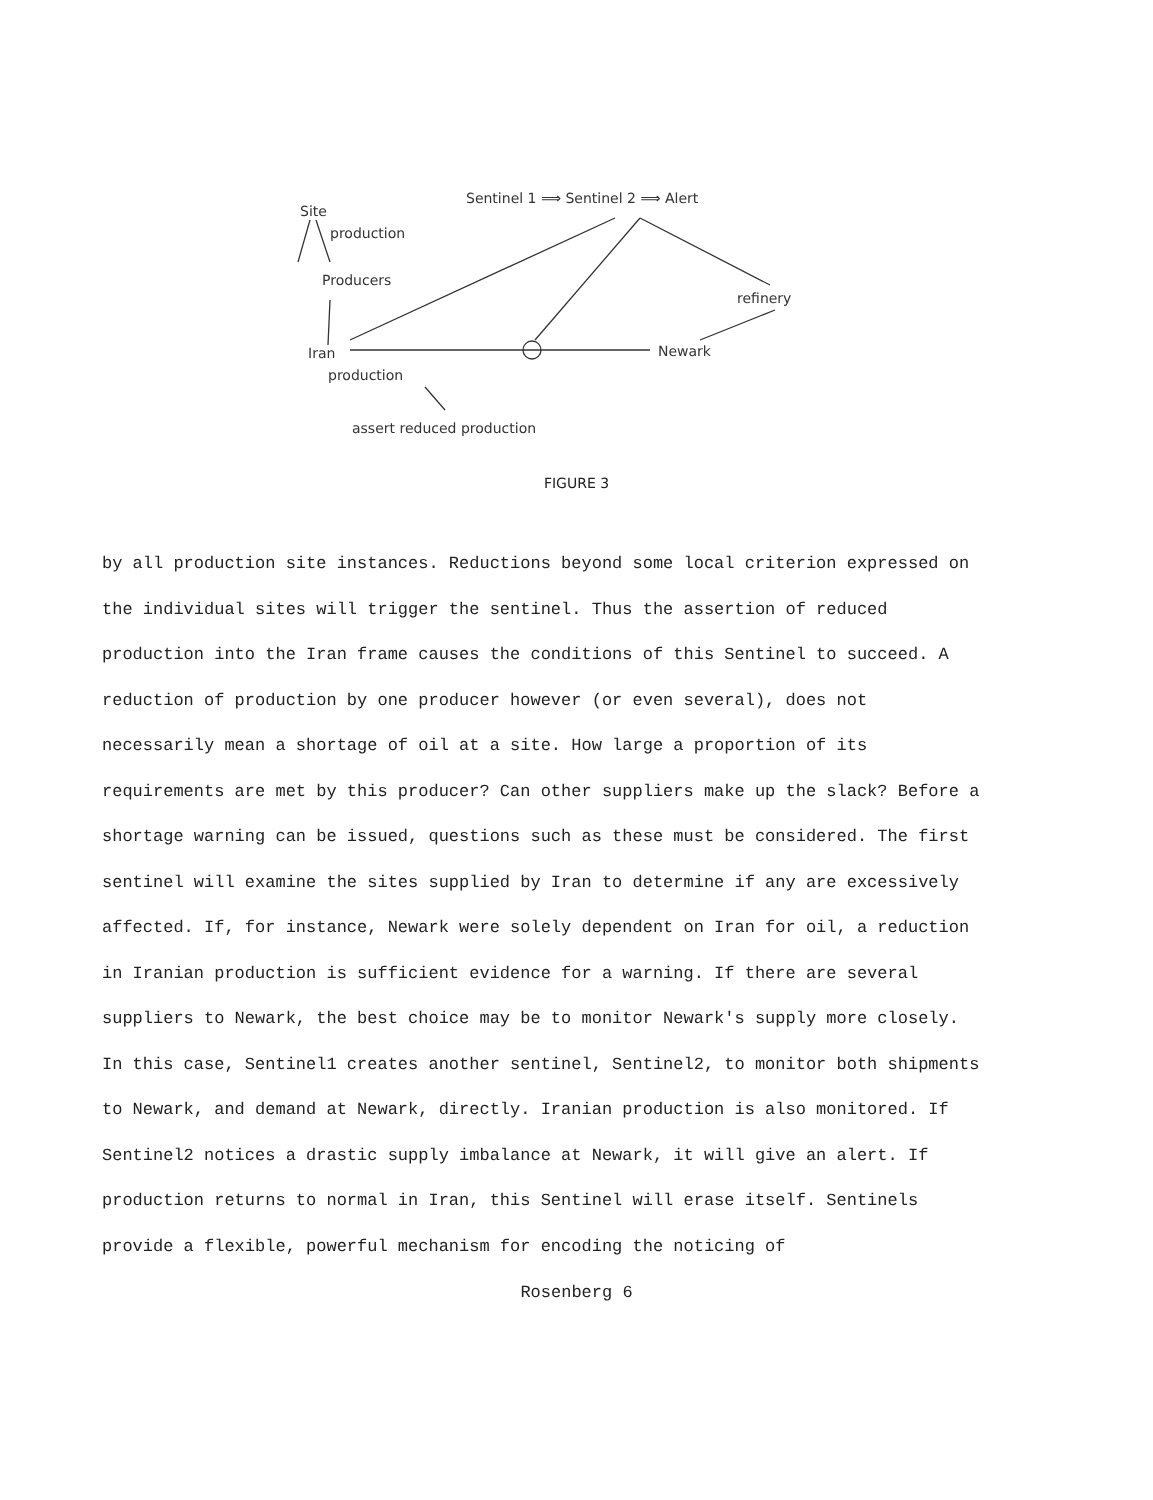Site
Sentinel 1 ⟹ Sentinel 2 ⟹ Alert
production
Producers
refinery
Iran Newark
production
assert reduced production
FIGURE 3
by all production site instances. Reductions beyond some local criterion expressed on the individual sites will trigger the sentinel. Thus the assertion of reduced production into the Iran frame causes the conditions of this Sentinel to succeed. A reduction of production by one producer however (or even several), does not necessarily mean a shortage of oil at a site. How large a proportion of its requirements are met by this producer? Can other suppliers make up the slack? Before a shortage warning can be issued, questions such as these must be considered. The first sentinel will examine the sites supplied by Iran to determine if any are excessively affected. If, for instance, Newark were solely dependent on Iran for oil, a reduction in Iranian production is sufficient evidence for a warning. If there are several suppliers to Newark, the best choice may be to monitor Newark's supply more closely. In this case, Sentinel1 creates another sentinel, Sentinel2, to monitor both shipments to Newark, and demand at Newark, directly. Iranian production is also monitored. If Sentinel2 notices a drastic supply imbalance at Newark, it will give an alert. If production returns to normal in Iran, this Sentinel will erase itself. Sentinels provide a flexible, powerful mechanism for encoding the noticing of
Rosenberg 6